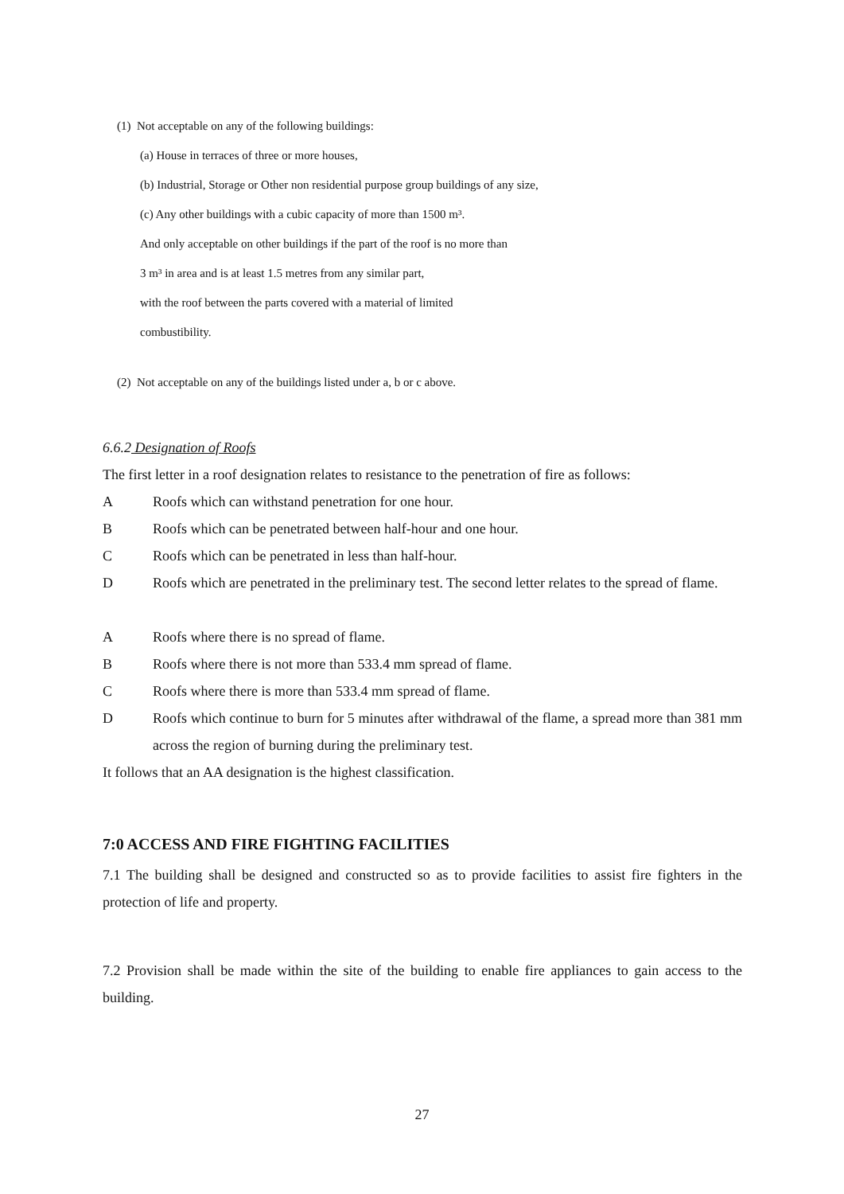(1) Not acceptable on any of the following buildings:
(a) House in terraces of three or more houses,
(b) Industrial, Storage or Other non residential purpose group buildings of any size,
(c) Any other buildings with a cubic capacity of more than 1500 m³.
And only acceptable on other buildings if the part of the roof is no more than
3 m³ in area and is at least 1.5 metres from any similar part,
with the roof between the parts covered with a material of limited
combustibility.
(2) Not acceptable on any of the buildings listed under a, b or c above.
6.6.2 Designation of Roofs
The first letter in a roof designation relates to resistance to the penetration of fire as follows:
A Roofs which can withstand penetration for one hour.
B Roofs which can be penetrated between half-hour and one hour.
C Roofs which can be penetrated in less than half-hour.
D Roofs which are penetrated in the preliminary test. The second letter relates to the spread of flame.
A Roofs where there is no spread of flame.
B Roofs where there is not more than 533.4 mm spread of flame.
C Roofs where there is more than 533.4 mm spread of flame.
D Roofs which continue to burn for 5 minutes after withdrawal of the flame, a spread more than 381 mm across the region of burning during the preliminary test.
It follows that an AA designation is the highest classification.
7:0 ACCESS AND FIRE FIGHTING FACILITIES
7.1 The building shall be designed and constructed so as to provide facilities to assist fire fighters in the protection of life and property.
7.2 Provision shall be made within the site of the building to enable fire appliances to gain access to the building.
27